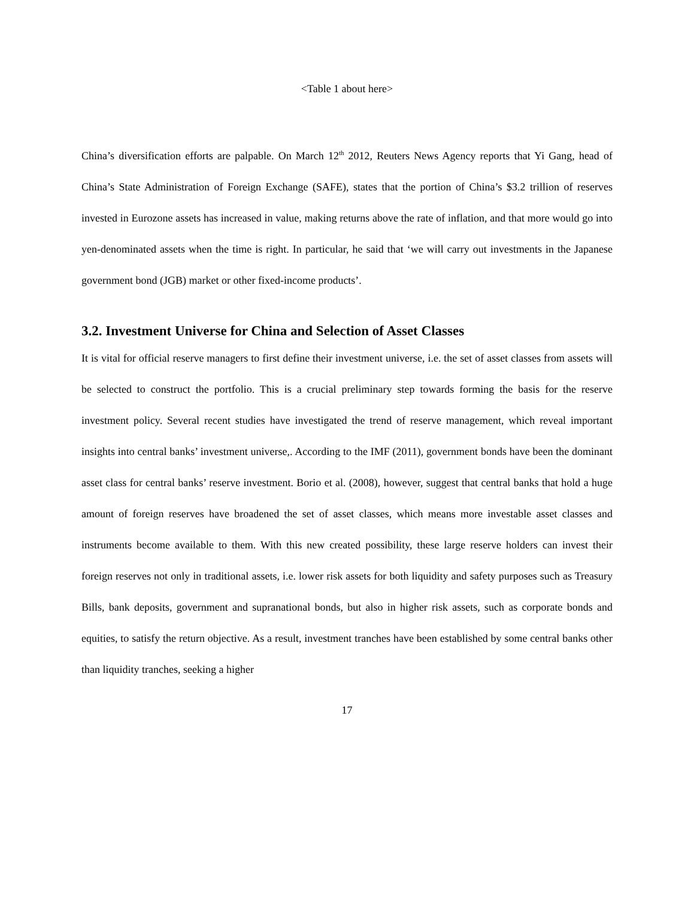<Table 1 about here>
China’s diversification efforts are palpable. On March 12<sup>th</sup> 2012, Reuters News Agency reports that Yi Gang, head of China’s State Administration of Foreign Exchange (SAFE), states that the portion of China’s $3.2 trillion of reserves invested in Eurozone assets has increased in value, making returns above the rate of inflation, and that more would go into yen-denominated assets when the time is right. In particular, he said that ‘we will carry out investments in the Japanese government bond (JGB) market or other fixed-income products’.
3.2. Investment Universe for China and Selection of Asset Classes
It is vital for official reserve managers to first define their investment universe, i.e. the set of asset classes from assets will be selected to construct the portfolio. This is a crucial preliminary step towards forming the basis for the reserve investment policy. Several recent studies have investigated the trend of reserve management, which reveal important insights into central banks’ investment universe,. According to the IMF (2011), government bonds have been the dominant asset class for central banks’ reserve investment. Borio et al. (2008), however, suggest that central banks that hold a huge amount of foreign reserves have broadened the set of asset classes, which means more investable asset classes and instruments become available to them. With this new created possibility, these large reserve holders can invest their foreign reserves not only in traditional assets, i.e. lower risk assets for both liquidity and safety purposes such as Treasury Bills, bank deposits, government and supranational bonds, but also in higher risk assets, such as corporate bonds and equities, to satisfy the return objective. As a result, investment tranches have been established by some central banks other than liquidity tranches, seeking a higher
17